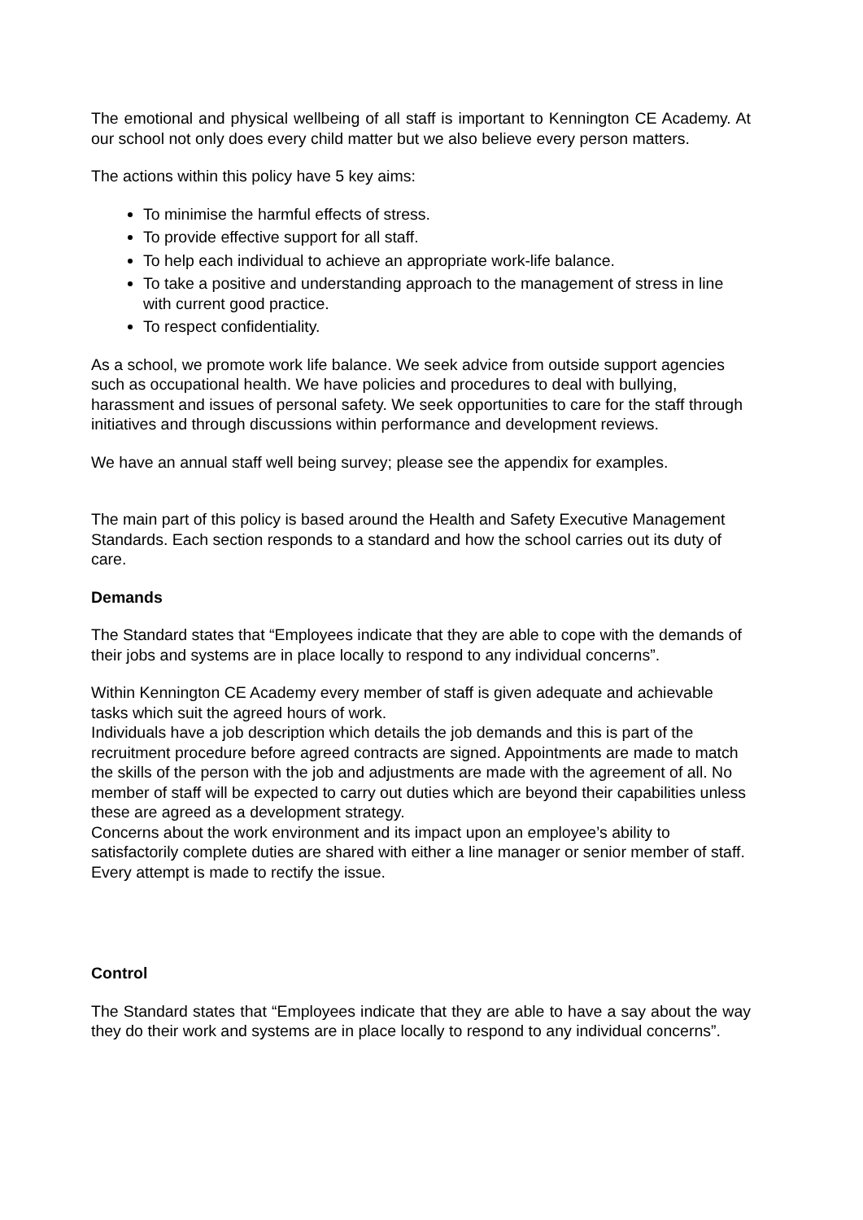The emotional and physical wellbeing of all staff is important to Kennington CE Academy. At our school not only does every child matter but we also believe every person matters.
The actions within this policy have 5 key aims:
To minimise the harmful effects of stress.
To provide effective support for all staff.
To help each individual to achieve an appropriate work-life balance.
To take a positive and understanding approach to the management of stress in line with current good practice.
To respect confidentiality.
As a school, we promote work life balance. We seek advice from outside support agencies such as occupational health. We have policies and procedures to deal with bullying, harassment and issues of personal safety. We seek opportunities to care for the staff through initiatives and through discussions within performance and development reviews.
We have an annual staff well being survey; please see the appendix for examples.
The main part of this policy is based around the Health and Safety Executive Management Standards. Each section responds to a standard and how the school carries out its duty of care.
Demands
The Standard states that “Employees indicate that they are able to cope with the demands of their jobs and systems are in place locally to respond to any individual concerns”.
Within Kennington CE Academy every member of staff is given adequate and achievable tasks which suit the agreed hours of work.
Individuals have a job description which details the job demands and this is part of the recruitment procedure before agreed contracts are signed. Appointments are made to match the skills of the person with the job and adjustments are made with the agreement of all. No member of staff will be expected to carry out duties which are beyond their capabilities unless these are agreed as a development strategy.
Concerns about the work environment and its impact upon an employee’s ability to satisfactorily complete duties are shared with either a line manager or senior member of staff. Every attempt is made to rectify the issue.
Control
The Standard states that “Employees indicate that they are able to have a say about the way they do their work and systems are in place locally to respond to any individual concerns”.